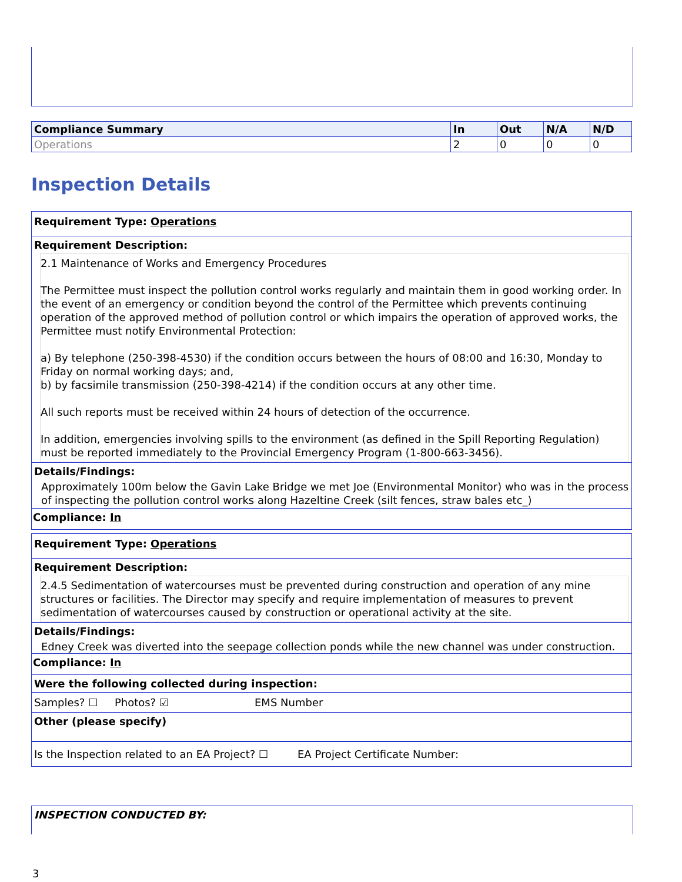| Compliance Summary | In | Out | N/A | N/D |
| --- | --- | --- | --- | --- |
| Operations | 2 | 0 | 0 | 0 |
Inspection Details
Requirement Type: Operations
Requirement Description:
2.1 Maintenance of Works and Emergency Procedures
The Permittee must inspect the pollution control works regularly and maintain them in good working order. In the event of an emergency or condition beyond the control of the Permittee which prevents continuing operation of the approved method of pollution control or which impairs the operation of approved works, the Permittee must notify Environmental Protection:
a) By telephone (250-398-4530) if the condition occurs between the hours of 08:00 and 16:30, Monday to Friday on normal working days; and,
b) by facsimile transmission (250-398-4214) if the condition occurs at any other time.
All such reports must be received within 24 hours of detection of the occurrence.
In addition, emergencies involving spills to the environment (as defined in the Spill Reporting Regulation) must be reported immediately to the Provincial Emergency Program (1-800-663-3456).
Details/Findings:
Approximately 100m below the Gavin Lake Bridge we met Joe (Environmental Monitor) who was in the process of inspecting the pollution control works along Hazeltine Creek (silt fences, straw bales etc_)
Compliance: In
Requirement Type: Operations
Requirement Description:
2.4.5 Sedimentation of watercourses must be prevented during construction and operation of any mine structures or facilities. The Director may specify and require implementation of measures to prevent sedimentation of watercourses caused by construction or operational activity at the site.
Details/Findings:
Edney Creek was diverted into the seepage collection ponds while the new channel was under construction.
Compliance: In
Were the following collected during inspection:
Samples? ☐ Photos? ☑ EMS Number
Other (please specify)
Is the Inspection related to an EA Project? ☐ EA Project Certificate Number:
INSPECTION CONDUCTED BY:
3